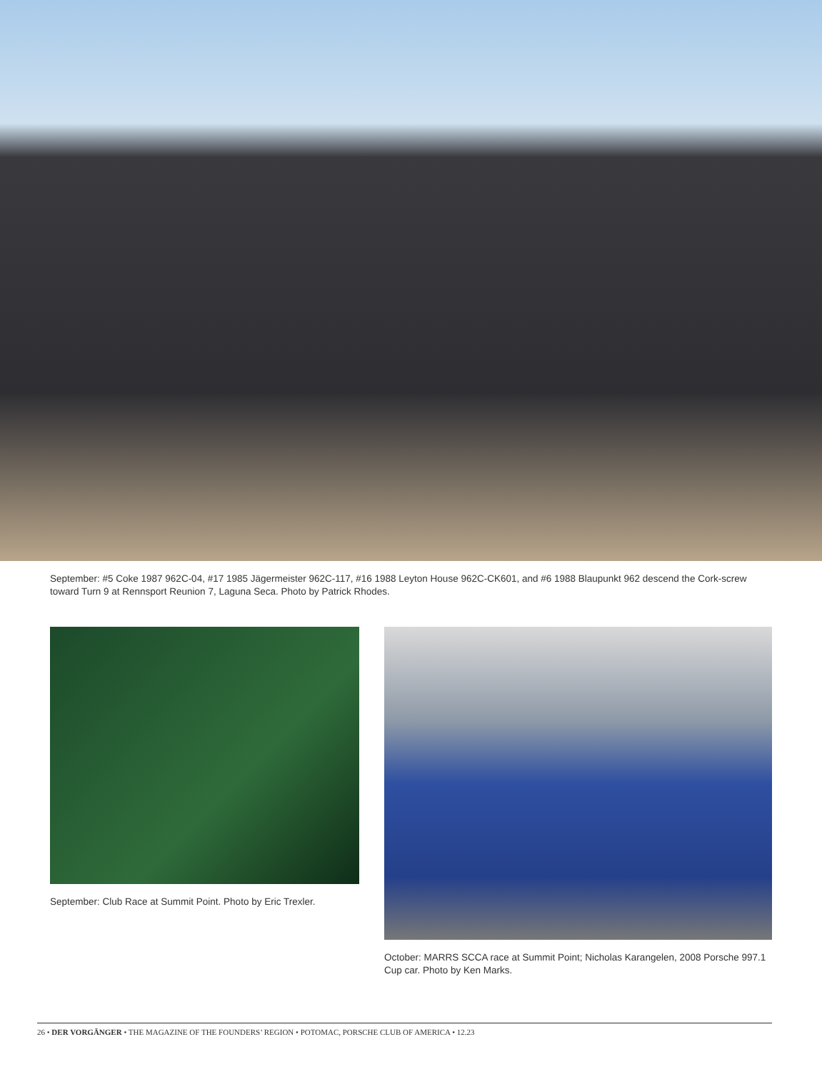September: #5 Coke 1987 962C-04, #17 1985 Jägermeister 962C-117, #16 1988 Leyton House 962C-CK601, and #6 1988 Blaupunkt 962 descend the Cork-screw toward Turn 9 at Rennsport Reunion 7, Laguna Seca. Photo by Patrick Rhodes.
September: Club Race at Summit Point. Photo by Eric Trexler.
October: MARRS SCCA race at Summit Point; Nicholas Karangelen, 2008 Porsche 997.1 Cup car. Photo by Ken Marks.
26 • DER VORGÄNGER • THE MAGAZINE OF THE FOUNDERS’ REGION • POTOMAC, PORSCHE CLUB OF AMERICA • 12.23